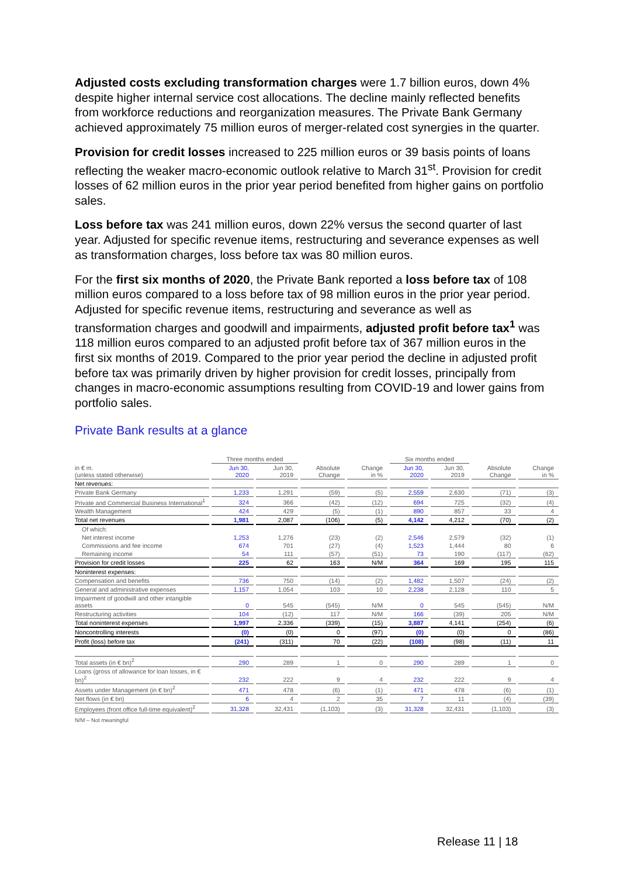Adjusted costs excluding transformation charges were 1.7 billion euros, down 4% despite higher internal service cost allocations. The decline mainly reflected benefits from workforce reductions and reorganization measures. The Private Bank Germany achieved approximately 75 million euros of merger-related cost synergies in the quarter.
Provision for credit losses increased to 225 million euros or 39 basis points of loans reflecting the weaker macro-economic outlook relative to March 31<sup>st</sup>. Provision for credit losses of 62 million euros in the prior year period benefited from higher gains on portfolio sales.
Loss before tax was 241 million euros, down 22% versus the second quarter of last year. Adjusted for specific revenue items, restructuring and severance expenses as well as transformation charges, loss before tax was 80 million euros.
For the first six months of 2020, the Private Bank reported a loss before tax of 108 million euros compared to a loss before tax of 98 million euros in the prior year period. Adjusted for specific revenue items, restructuring and severance as well as transformation charges and goodwill and impairments, adjusted profit before tax<sup>1</sup> was 118 million euros compared to an adjusted profit before tax of 367 million euros in the first six months of 2019. Compared to the prior year period the decline in adjusted profit before tax was primarily driven by higher provision for credit losses, principally from changes in macro-economic assumptions resulting from COVID-19 and lower gains from portfolio sales.
Private Bank results at a glance
| | Three months ended | | | | Six months ended | | | |
| in € m. (unless stated otherwise) | Jun 30, 2020 | Jun 30, 2019 | Absolute Change | Change in % | Jun 30, 2020 | Jun 30, 2019 | Absolute Change | Change in % |
| Net revenues: | | | | | | | | |
| Private Bank Germany | 1,233 | 1,291 | (59) | (5) | 2,559 | 2,630 | (71) | (3) |
| Private and Commercial Business International<sup>1</sup> | 324 | 366 | (42) | (12) | 694 | 725 | (32) | (4) |
| Wealth Management | 424 | 429 | (5) | (1) | 890 | 857 | 33 | 4 |
| Total net revenues | 1,981 | 2,087 | (106) | (5) | 4,142 | 4,212 | (70) | (2) |
| Of which: | | | | | | | | |
| Net interest income | 1,253 | 1,276 | (23) | (2) | 2,546 | 2,579 | (32) | (1) |
| Commissions and fee income | 674 | 701 | (27) | (4) | 1,523 | 1,444 | 80 | 6 |
| Remaining income | 54 | 111 | (57) | (51) | 73 | 190 | (117) | (62) |
| Provision for credit losses | 225 | 62 | 163 | N/M | 364 | 169 | 195 | 115 |
| Noninterest expenses: | | | | | | | | |
| Compensation and benefits | 736 | 750 | (14) | (2) | 1,482 | 1,507 | (24) | (2) |
| General and administrative expenses | 1,157 | 1,054 | 103 | 10 | 2,238 | 2,128 | 110 | 5 |
| Impairment of goodwill and other intangible assets | 0 | 545 | (545) | N/M | 0 | 545 | (545) | N/M |
| Restructuring activities | 104 | (12) | 117 | N/M | 166 | (39) | 205 | N/M |
| Total noninterest expenses | 1,997 | 2,336 | (339) | (15) | 3,887 | 4,141 | (254) | (6) |
| Noncontrolling interests | (0) | (0) | 0 | (97) | (0) | (0) | 0 | (86) |
| Profit (loss) before tax | (241) | (311) | 70 | (22) | (108) | (98) | (11) | 11 |
| Total assets (in € bn)<sup>2</sup> | 290 | 289 | 1 | 0 | 290 | 289 | 1 | 0 |
| Loans (gross of allowance for loan losses, in € bn)<sup>2</sup> | 232 | 222 | 9 | 4 | 232 | 222 | 9 | 4 |
| Assets under Management (in € bn)<sup>2</sup> | 471 | 478 | (6) | (1) | 471 | 478 | (6) | (1) |
| Net flows (in € bn) | 6 | 4 | 2 | 35 | 7 | 11 | (4) | (39) |
| Employees (front office full-time equivalent)<sup>2</sup> | 31,328 | 32,431 | (1,103) | (3) | 31,328 | 32,431 | (1,103) | (3) |
N/M – Not meaningful
Release 11 | 18